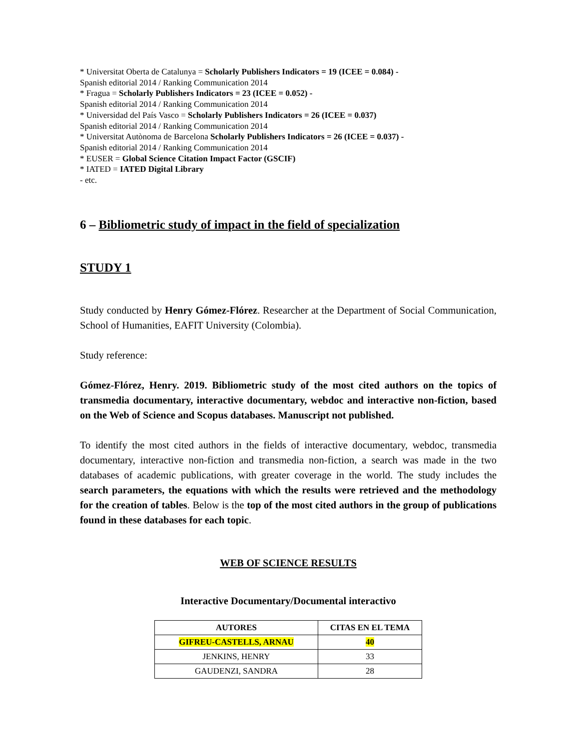* Universitat Oberta de Catalunya = Scholarly Publishers Indicators = 19 (ICEE = 0.084) -
Spanish editorial 2014 / Ranking Communication 2014
* Fragua = Scholarly Publishers Indicators = 23 (ICEE = 0.052) -
Spanish editorial 2014 / Ranking Communication 2014
* Universidad del País Vasco = Scholarly Publishers Indicators = 26 (ICEE = 0.037)
Spanish editorial 2014 / Ranking Communication 2014
* Universitat Autònoma de Barcelona Scholarly Publishers Indicators = 26 (ICEE = 0.037) -
Spanish editorial 2014 / Ranking Communication 2014
* EUSER = Global Science Citation Impact Factor (GSCIF)
* IATED = IATED Digital Library
- etc.
6 – Bibliometric study of impact in the field of specialization
STUDY 1
Study conducted by Henry Gómez-Flórez. Researcher at the Department of Social Communication, School of Humanities, EAFIT University (Colombia).
Study reference:
Gómez-Flórez, Henry. 2019. Bibliometric study of the most cited authors on the topics of transmedia documentary, interactive documentary, webdoc and interactive non-fiction, based on the Web of Science and Scopus databases. Manuscript not published.
To identify the most cited authors in the fields of interactive documentary, webdoc, transmedia documentary, interactive non-fiction and transmedia non-fiction, a search was made in the two databases of academic publications, with greater coverage in the world. The study includes the search parameters, the equations with which the results were retrieved and the methodology for the creation of tables. Below is the top of the most cited authors in the group of publications found in these databases for each topic.
WEB OF SCIENCE RESULTS
Interactive Documentary/Documental interactivo
| AUTORES | CITAS EN EL TEMA |
| --- | --- |
| GIFREU-CASTELLS, ARNAU | 40 |
| JENKINS, HENRY | 33 |
| GAUDENZI, SANDRA | 28 |